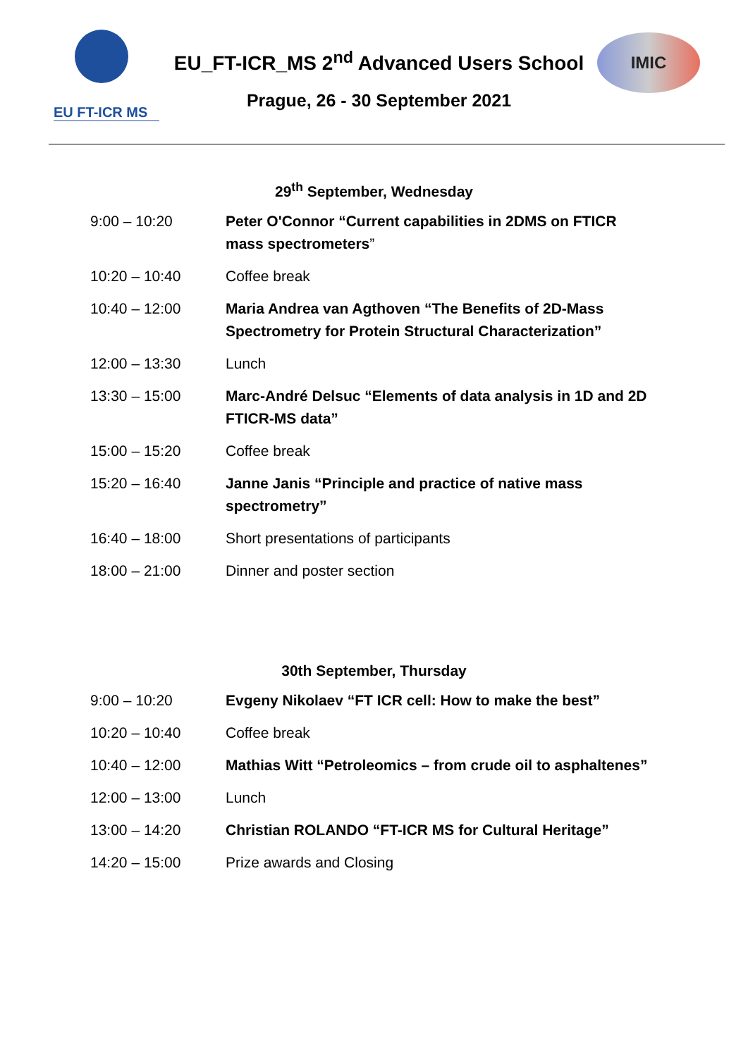EU FT-ICR MS
EU_FT-ICR_MS 2<sup>nd</sup> Advanced Users School
Prague, 26 - 30 September 2021
IMIC
29<sup>th</sup> September, Wednesday
| 9:00 – 10:20 | Peter O'Connor “Current capabilities in 2DMS on FTICR mass spectrometers ” |
| 10:20 – 10:40 | Coffee break |
| 10:40 – 12:00 | Maria Andrea van Agthoven “The Benefits of 2D-Mass Spectrometry for Protein Structural Characterization” |
| 12:00 – 13:30 | Lunch |
| 13:30 – 15:00 | Marc-André Delsuc “Elements of data analysis in 1D and 2D FTICR-MS data” |
| 15:00 – 15:20 | Coffee break |
| 15:20 – 16:40 | Janne Janis “Principle and practice of native mass spectrometry” |
| 16:40 – 18:00 | Short presentations of participants |
| 18:00 – 21:00 | Dinner and poster section |
30th September, Thursday
| 9:00 – 10:20 | Evgeny Nikolaev “FT ICR cell: How to make the best” |
| 10:20 – 10:40 | Coffee break |
| 10:40 – 12:00 | Mathias Witt “Petroleomics – from crude oil to asphaltenes” |
| 12:00 – 13:00 | Lunch |
| 13:00 – 14:20 | Christian ROLANDO “FT-ICR MS for Cultural Heritage” |
| 14:20 – 15:00 | Prize awards and Closing |